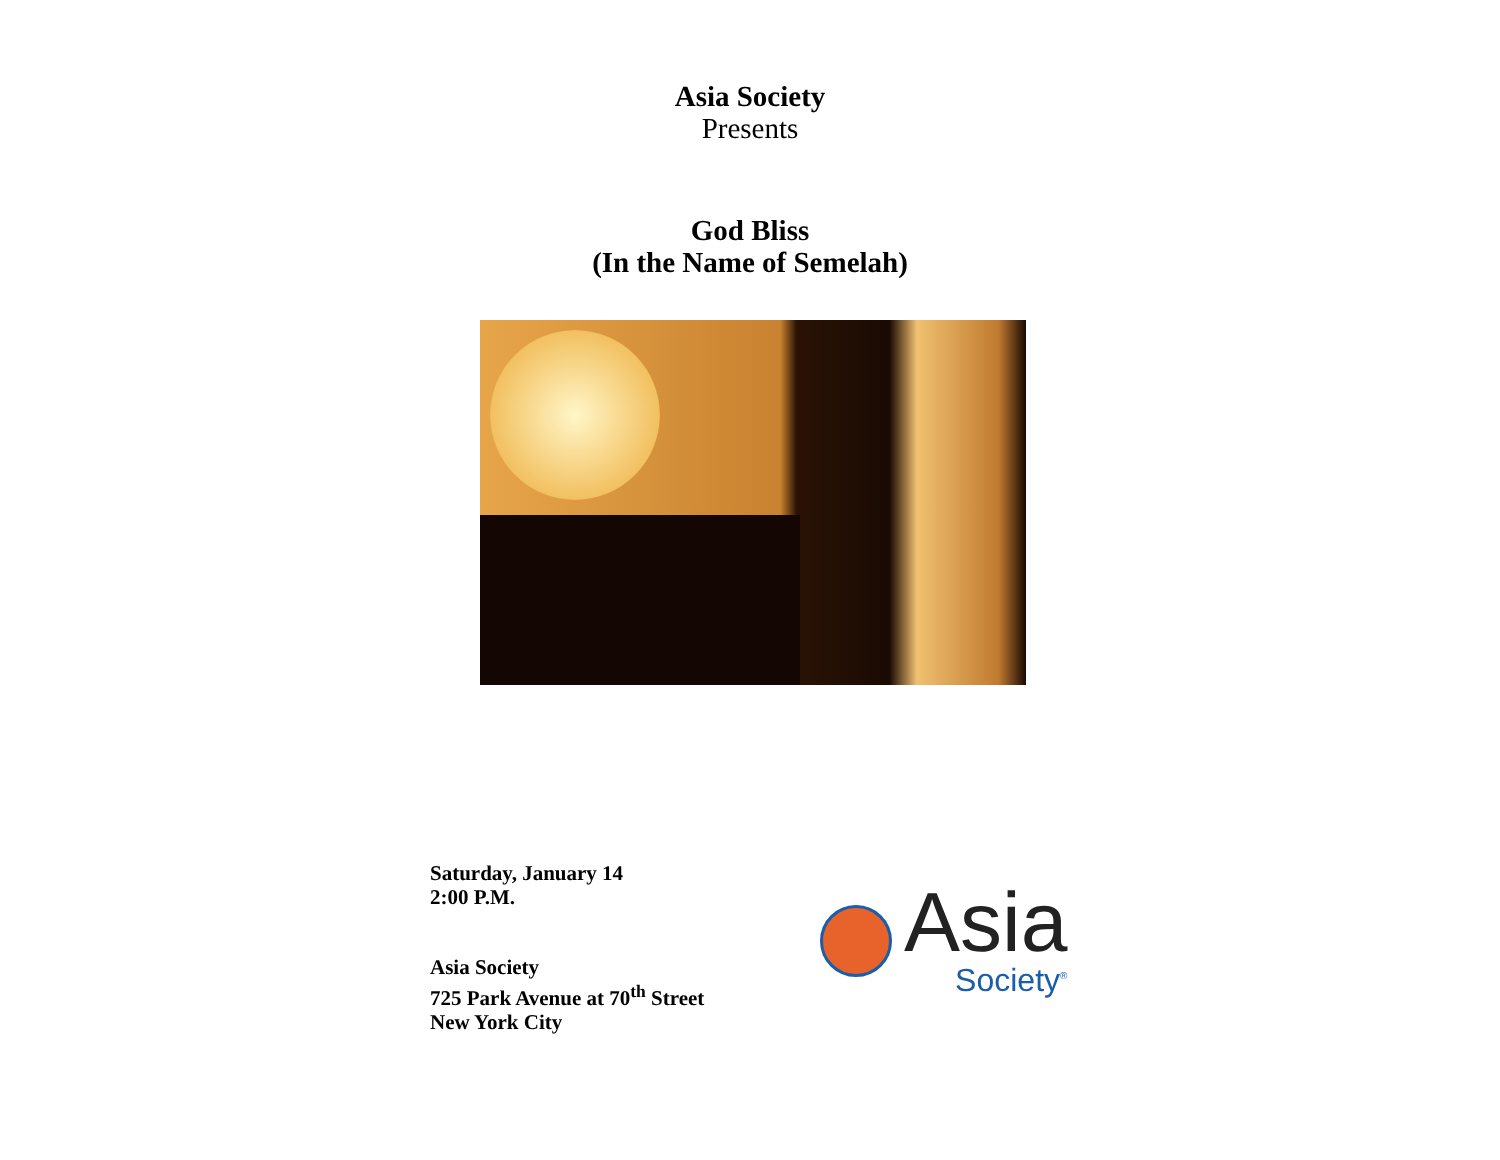Asia Society
Presents
God Bliss
(In the Name of Semelah)
Saturday, January 14
2:00 P.M.
Asia Society
725 Park Avenue at 70<sup>th</sup> Street
New York City
Asia
Society<sup>®</sup>